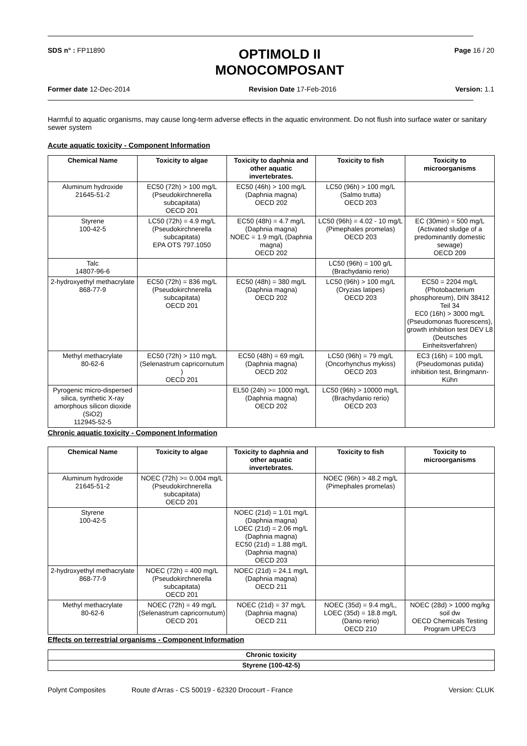SDS n° : FP11890
OPTIMOLD II
MONOCOMPOSANT
Page 16 / 20
Former date 12-Dec-2014 Revision Date 17-Feb-2016 Version: 1.1
Harmful to aquatic organisms, may cause long-term adverse effects in the aquatic environment. Do not flush into surface water or sanitary sewer system
Acute aquatic toxicity - Component Information
| Chemical Name | Toxicity to algae | Toxicity to daphnia and other aquatic invertebrates. | Toxicity to fish | Toxicity to microorganisms |
| --- | --- | --- | --- | --- |
| Aluminum hydroxide 21645-51-2 | EC50 (72h) > 100 mg/L (Pseudokirchnerella subcapitata) OECD 201 | EC50 (46h) > 100 mg/L (Daphnia magna) OECD 202 | LC50 (96h) > 100 mg/L (Salmo trutta) OECD 203 | |
| Styrene 100-42-5 | LC50 (72h) = 4.9 mg/L (Pseudokirchnerella subcapitata) EPA OTS 797.1050 | EC50 (48h) = 4.7 mg/L (Daphnia magna) NOEC = 1.9 mg/L (Daphnia magna) OECD 202 | LC50 (96h) = 4.02 - 10 mg/L (Pimephales promelas) OECD 203 | EC (30min) = 500 mg/L (Activated sludge of a predominantly domestic sewage) OECD 209 |
| Talc 14807-96-6 | | | LC50 (96h) = 100 g/L (Brachydanio rerio) | |
| 2-hydroxyethyl methacrylate 868-77-9 | EC50 (72h) = 836 mg/L (Pseudokirchnerella subcapitata) OECD 201 | EC50 (48h) = 380 mg/L (Daphnia magna) OECD 202 | LC50 (96h) > 100 mg/L (Oryzias latipes) OECD 203 | EC50 = 2204 mg/L (Photobacterium phosphoreum), DIN 38412 Teil 34 EC0 (16h) > 3000 mg/L (Pseudomonas fluorescens), growth inhibition test DEV L8 (Deutsches Einheitsverfahren) |
| Methyl methacrylate 80-62-6 | EC50 (72h) > 110 mg/L (Selenastrum capricornutum ) OECD 201 | EC50 (48h) = 69 mg/L (Daphnia magna) OECD 202 | LC50 (96h) = 79 mg/L (Oncorhynchus mykiss) OECD 203 | EC3 (16h) = 100 mg/L (Pseudomonas putida) inhibition test, Bringmann-Kühn |
| Pyrogenic micro-dispersed silica, synthetic X-ray amorphous silicon dioxide (SiO2) 112945-52-5 | | EL50 (24h) >= 1000 mg/L (Daphnia magna) OECD 202 | LC50 (96h) > 10000 mg/L (Brachydanio rerio) OECD 203 | |
Chronic aquatic toxicity - Component Information
| Chemical Name | Toxicity to algae | Toxicity to daphnia and other aquatic invertebrates. | Toxicity to fish | Toxicity to microorganisms |
| --- | --- | --- | --- | --- |
| Aluminum hydroxide 21645-51-2 | NOEC (72h) >= 0.004 mg/L (Pseudokirchnerella subcapitata) OECD 201 | | NOEC (96h) > 48.2 mg/L (Pimephales promelas) | |
| Styrene 100-42-5 | | NOEC (21d) = 1.01 mg/L (Daphnia magna) LOEC (21d) = 2.06 mg/L (Daphnia magna) EC50 (21d) = 1.88 mg/L (Daphnia magna) OECD 203 | | |
| 2-hydroxyethyl methacrylate 868-77-9 | NOEC (72h) = 400 mg/L (Pseudokirchnerella subcapitata) OECD 201 | NOEC (21d) = 24.1 mg/L (Daphnia magna) OECD 211 | | |
| Methyl methacrylate 80-62-6 | NOEC (72h) = 49 mg/L (Selenastrum capricornutum) OECD 201 | NOEC (21d) = 37 mg/L (Daphnia magna) OECD 211 | NOEC (35d) = 9.4 mg/L, LOEC (35d) = 18.8 mg/L (Danio rerio) OECD 210 | NOEC (28d) > 1000 mg/kg soil dw OECD Chemicals Testing Program UPEC/3 |
Effects on terrestrial organisms - Component Information
| Chronic toxicity |
| --- |
| Styrene (100-42-5) |
Polynt Composites Route d'Arras - CS 50019 - 62320 Drocourt - France Version: CLUK